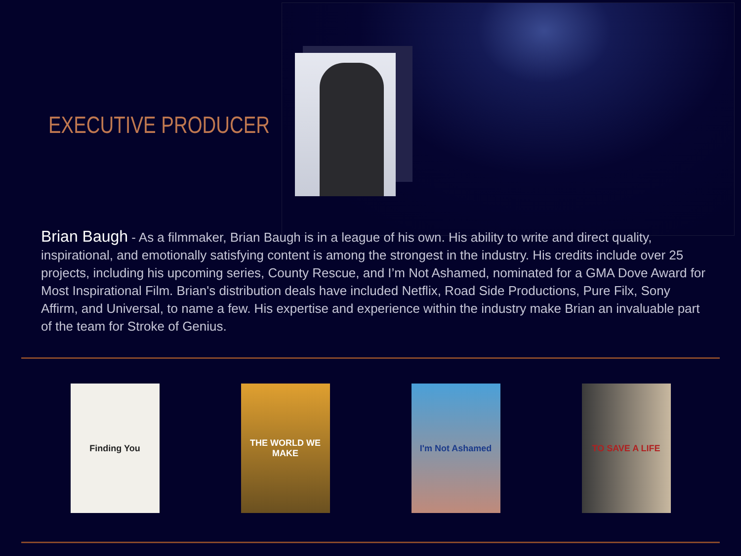EXECUTIVE PRODUCER
Brian Baugh - As a filmmaker, Brian Baugh is in a league of his own. His ability to write and direct quality, inspirational, and emotionally satisfying content is among the strongest in the industry. His credits include over 25 projects, including his upcoming series, County Rescue, and I’m Not Ashamed, nominated for a GMA Dove Award for Most Inspirational Film. Brian's distribution deals have included Netflix, Road Side Productions, Pure Filx, Sony Affirm, and Universal, to name a few. His expertise and experience within the industry make Brian an invaluable part of the team for Stroke of Genius.
Finding You THE WORLD WE MAKE
I'm Not Ashamed TO SAVE A LIFE